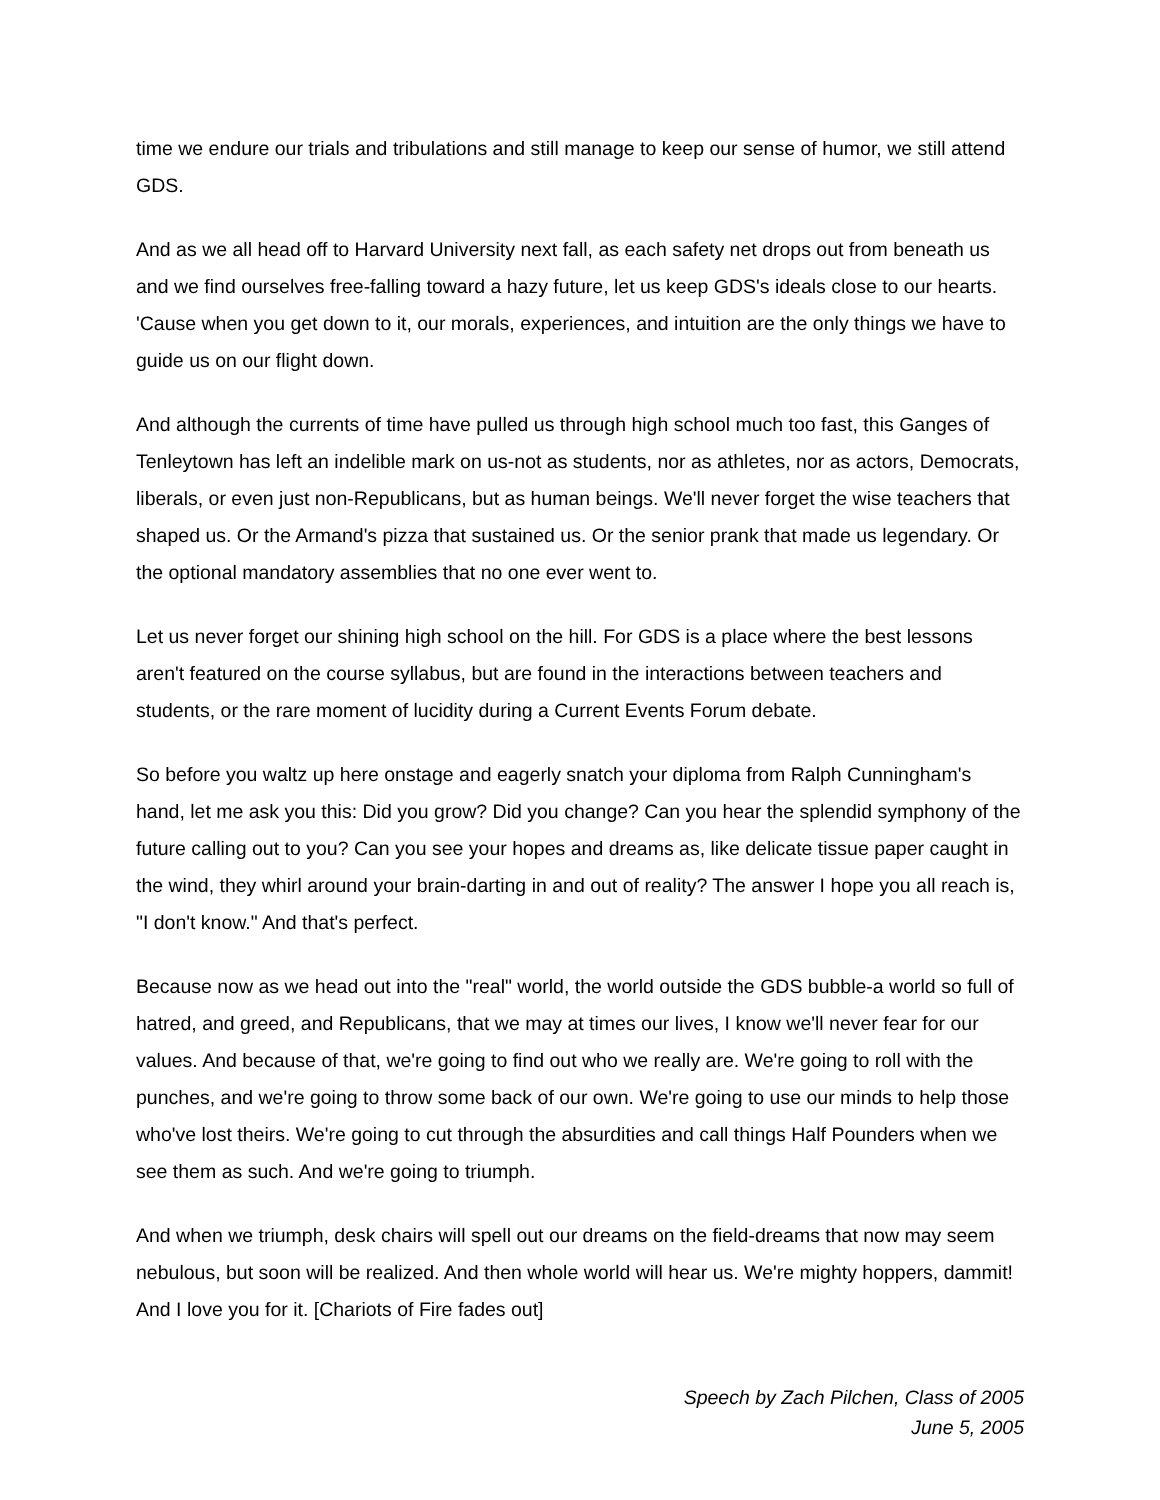time we endure our trials and tribulations and still manage to keep our sense of humor, we still attend GDS.
And as we all head off to Harvard University next fall, as each safety net drops out from beneath us and we find ourselves free-falling toward a hazy future, let us keep GDS's ideals close to our hearts. 'Cause when you get down to it, our morals, experiences, and intuition are the only things we have to guide us on our flight down.
And although the currents of time have pulled us through high school much too fast, this Ganges of Tenleytown has left an indelible mark on us-not as students, nor as athletes, nor as actors, Democrats, liberals, or even just non-Republicans, but as human beings. We'll never forget the wise teachers that shaped us. Or the Armand's pizza that sustained us. Or the senior prank that made us legendary. Or the optional mandatory assemblies that no one ever went to.
Let us never forget our shining high school on the hill. For GDS is a place where the best lessons aren't featured on the course syllabus, but are found in the interactions between teachers and students, or the rare moment of lucidity during a Current Events Forum debate.
So before you waltz up here onstage and eagerly snatch your diploma from Ralph Cunningham's hand, let me ask you this: Did you grow? Did you change? Can you hear the splendid symphony of the future calling out to you? Can you see your hopes and dreams as, like delicate tissue paper caught in the wind, they whirl around your brain-darting in and out of reality? The answer I hope you all reach is, "I don't know." And that's perfect.
Because now as we head out into the "real" world, the world outside the GDS bubble-a world so full of hatred, and greed, and Republicans, that we may at times our lives, I know we'll never fear for our values. And because of that, we're going to find out who we really are. We're going to roll with the punches, and we're going to throw some back of our own. We're going to use our minds to help those who've lost theirs. We're going to cut through the absurdities and call things Half Pounders when we see them as such. And we're going to triumph.
And when we triumph, desk chairs will spell out our dreams on the field-dreams that now may seem nebulous, but soon will be realized. And then whole world will hear us. We're mighty hoppers, dammit! And I love you for it. [Chariots of Fire fades out]
Speech by Zach Pilchen, Class of 2005
June 5, 2005